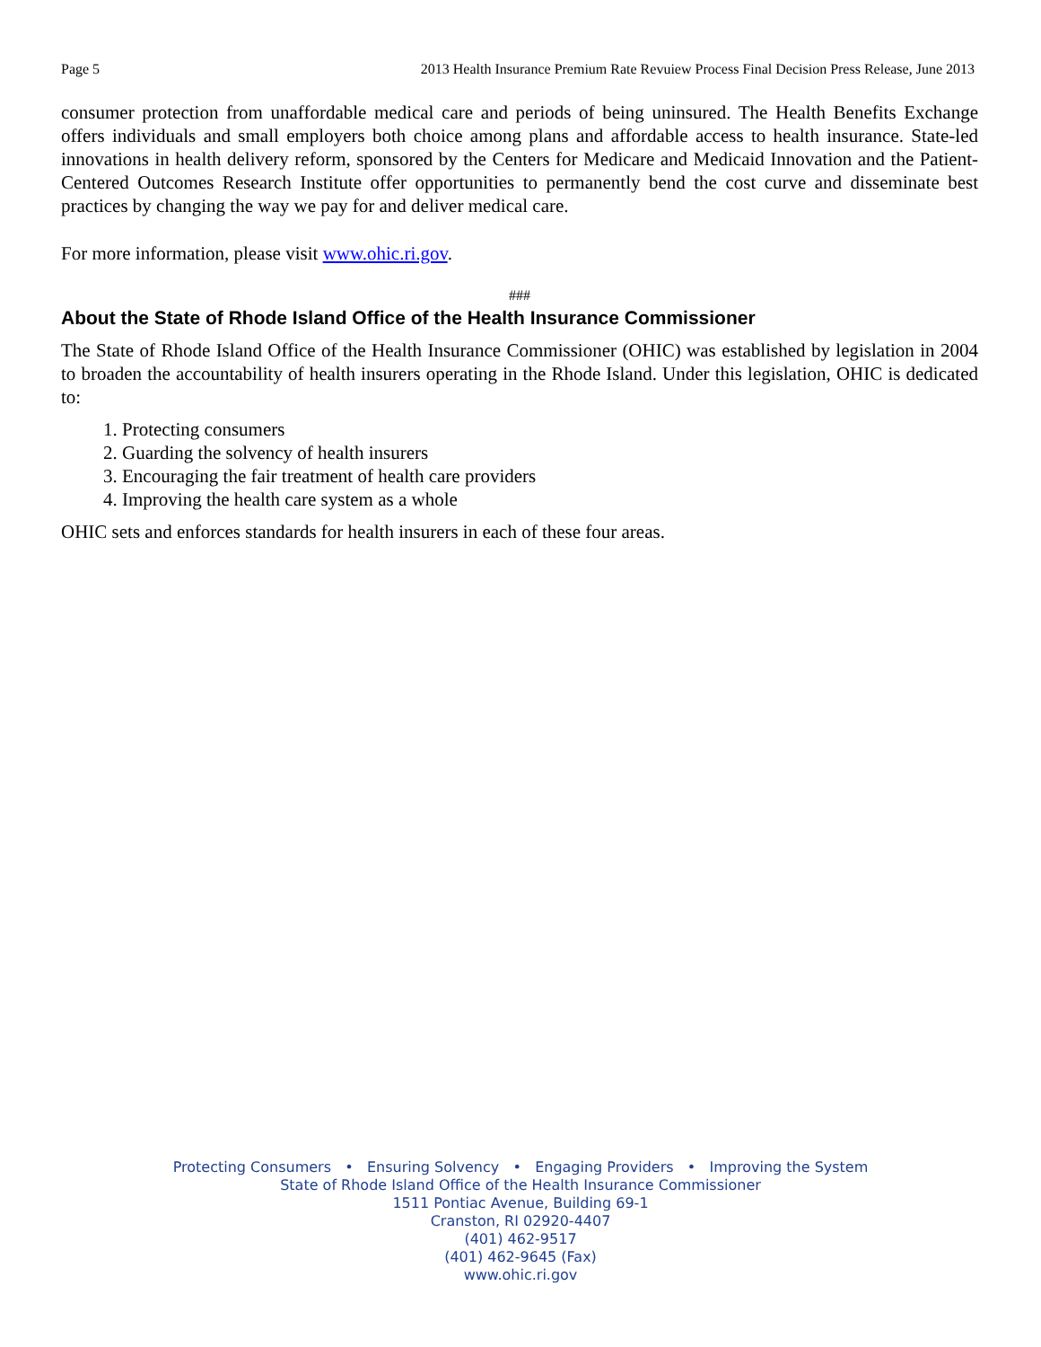Page 5 2013 Health Insurance Premium Rate Revuiew Process Final Decision Press Release, June 2013
consumer protection from unaffordable medical care and periods of being uninsured. The Health Benefits Exchange offers individuals and small employers both choice among plans and affordable access to health insurance. State-led innovations in health delivery reform, sponsored by the Centers for Medicare and Medicaid Innovation and the Patient-Centered Outcomes Research Institute offer opportunities to permanently bend the cost curve and disseminate best practices by changing the way we pay for and deliver medical care.
For more information, please visit www.ohic.ri.gov.
###
About the State of Rhode Island Office of the Health Insurance Commissioner
The State of Rhode Island Office of the Health Insurance Commissioner (OHIC) was established by legislation in 2004 to broaden the accountability of health insurers operating in the Rhode Island. Under this legislation, OHIC is dedicated to:
1. Protecting consumers
2. Guarding the solvency of health insurers
3. Encouraging the fair treatment of health care providers
4. Improving the health care system as a whole
OHIC sets and enforces standards for health insurers in each of these four areas.
Protecting Consumers • Ensuring Solvency • Engaging Providers • Improving the System
State of Rhode Island Office of the Health Insurance Commissioner
1511 Pontiac Avenue, Building 69-1
Cranston, RI 02920-4407
(401) 462-9517
(401) 462-9645 (Fax)
www.ohic.ri.gov